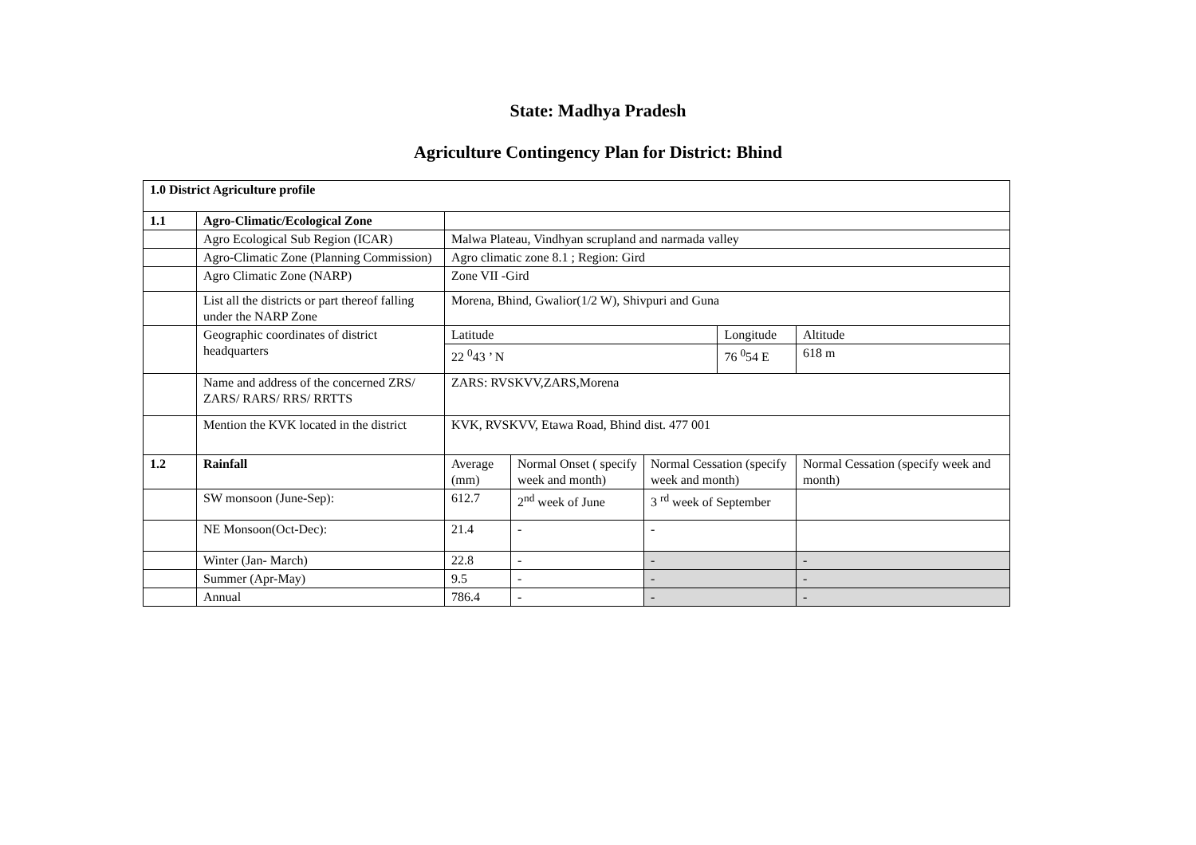State: Madhya Pradesh
Agriculture Contingency Plan for District: Bhind
| 1.0 District Agriculture profile | | | | | | | |
| 1.1 | Agro-Climatic/Ecological Zone | | | | | | |
| | Agro Ecological Sub Region (ICAR) | Malwa Plateau, Vindhyan scrupland and narmada valley | | | | | |
| | Agro-Climatic Zone (Planning Commission) | Agro climatic zone 8.1 ; Region: Gird | | | | | |
| | Agro Climatic Zone (NARP) | Zone VII -Gird | | | | | |
| | List all the districts or part thereof falling under the NARP Zone | Morena, Bhind, Gwalior(1/2 W), Shivpuri and Guna | | | | | |
| | Geographic coordinates of district headquarters | Latitude | | | Longitude | | Altitude |
| | | 22 <sup>0</sup>43 ’ N | | | 76 <sup>0</sup>54 E | | 618 m |
| | Name and address of the concerned ZRS/ ZARS/ RARS/ RRS/ RRTTS | ZARS: RVSKVV,ZARS,Morena | | | | | |
| | Mention the KVK located in the district | KVK, RVSKVV, Etawa Road, Bhind dist. 477 001 | | | | | |
| 1.2 | Rainfall | Average (mm) | Normal Onset ( specify week and month) | Normal Cessation (specify week and month) | | Normal Cessation (specify week and month) | |
| | SW monsoon (June-Sep): | 612.7 | 2<sup>nd</sup> week of June | 3 <sup>rd</sup> week of September | | | |
| | NE Monsoon(Oct-Dec): | 21.4 | - | - | | | |
| | Winter (Jan- March) | 22.8 | - | - | | - | |
| | Summer (Apr-May) | 9.5 | - | - | | - | |
| | Annual | 786.4 | - | - | | - | |